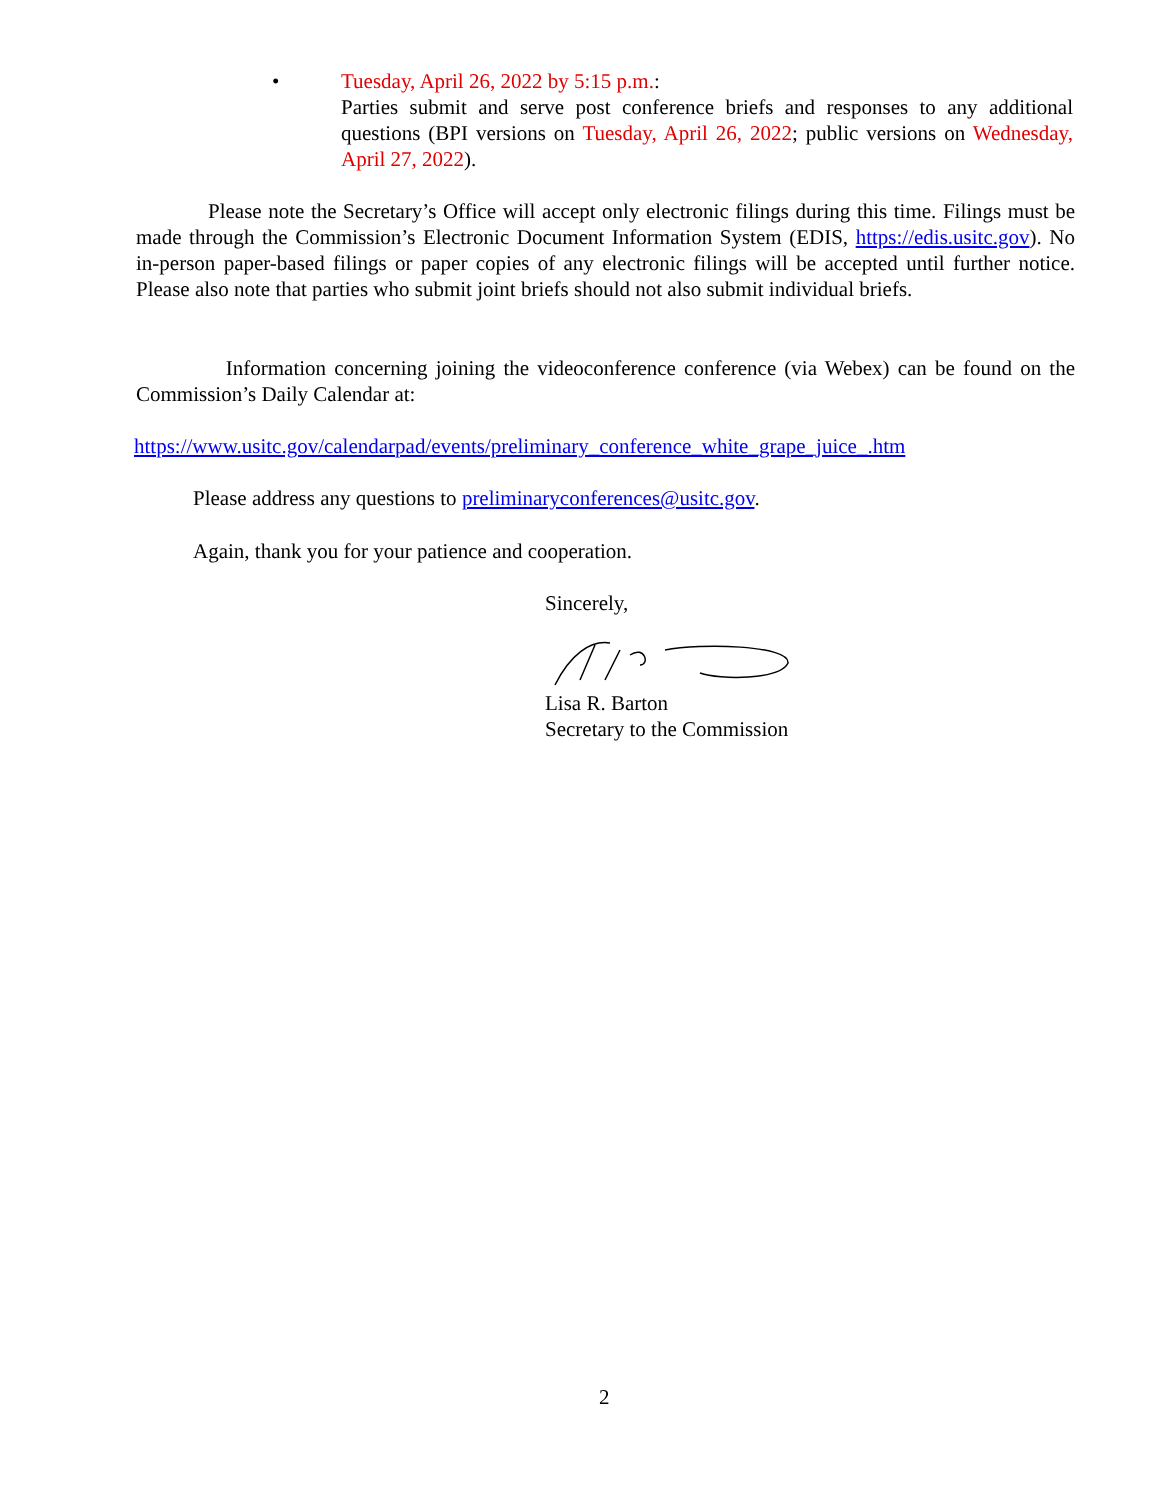•
Tuesday, April 26, 2022 by 5:15 p.m.:
Parties submit and serve post conference briefs and responses to any additional questions (BPI versions on Tuesday, April 26, 2022; public versions on Wednesday, April 27, 2022).
Please note the Secretary’s Office will accept only electronic filings during this time. Filings must be made through the Commission’s Electronic Document Information System (EDIS, https://edis.usitc.gov). No in-person paper-based filings or paper copies of any electronic filings will be accepted until further notice. Please also note that parties who submit joint briefs should not also submit individual briefs.
Information concerning joining the videoconference conference (via Webex) can be found on the Commission’s Daily Calendar at:
https://www.usitc.gov/calendarpad/events/preliminary_conference_white_grape_juice_.htm
Please address any questions to preliminaryconferences@usitc.gov.
Again, thank you for your patience and cooperation.
Sincerely,
Lisa R. Barton
Secretary to the Commission
2